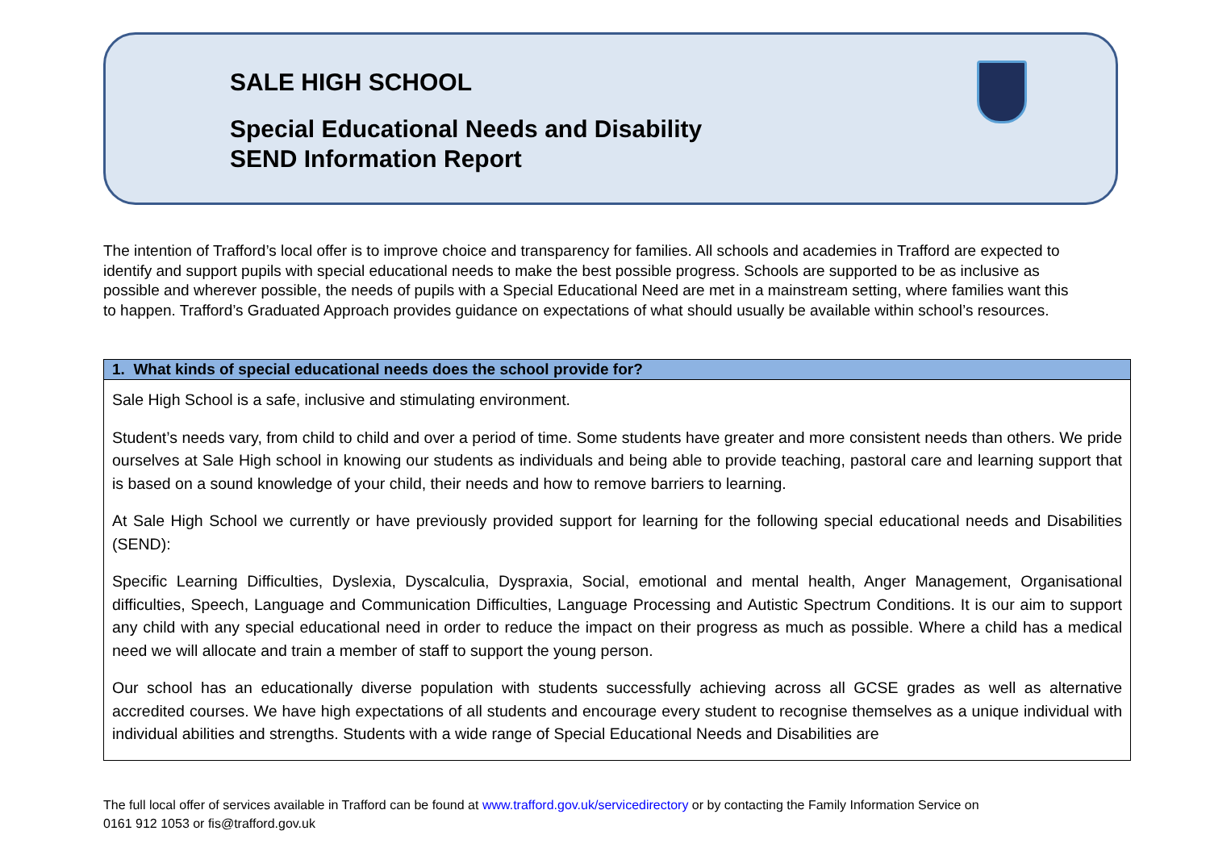SALE HIGH SCHOOL
Special Educational Needs and Disability
SEND Information Report
The intention of Trafford’s local offer is to improve choice and transparency for families. All schools and academies in Trafford are expected to identify and support pupils with special educational needs to make the best possible progress. Schools are supported to be as inclusive as possible and wherever possible, the needs of pupils with a Special Educational Need are met in a mainstream setting, where families want this to happen. Trafford’s Graduated Approach provides guidance on expectations of what should usually be available within school’s resources.
| 1. What kinds of special educational needs does the school provide for? |
| --- |
| Sale High School is a safe, inclusive and stimulating environment. Student’s needs vary, from child to child and over a period of time. Some students have greater and more consistent needs than others. We pride ourselves at Sale High school in knowing our students as individuals and being able to provide teaching, pastoral care and learning support that is based on a sound knowledge of your child, their needs and how to remove barriers to learning. At Sale High School we currently or have previously provided support for learning for the following special educational needs and Disabilities (SEND): Specific Learning Difficulties, Dyslexia, Dyscalculia, Dyspraxia, Social, emotional and mental health, Anger Management, Organisational difficulties, Speech, Language and Communication Difficulties, Language Processing and Autistic Spectrum Conditions. It is our aim to support any child with any special educational need in order to reduce the impact on their progress as much as possible. Where a child has a medical need we will allocate and train a member of staff to support the young person. Our school has an educationally diverse population with students successfully achieving across all GCSE grades as well as alternative accredited courses. We have high expectations of all students and encourage every student to recognise themselves as a unique individual with individual abilities and strengths. Students with a wide range of Special Educational Needs and Disabilities are |
The full local offer of services available in Trafford can be found at www.trafford.gov.uk/servicedirectory or by contacting the Family Information Service on
0161 912 1053 or fis@trafford.gov.uk